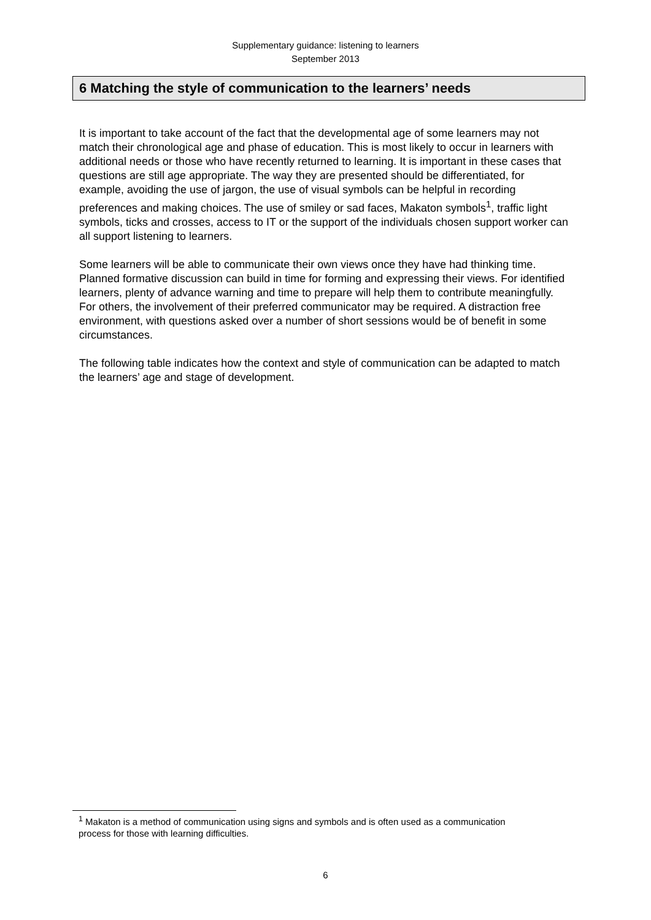Supplementary guidance: listening to learners
September 2013
6 Matching the style of communication to the learners’ needs
It is important to take account of the fact that the developmental age of some learners may not match their chronological age and phase of education. This is most likely to occur in learners with additional needs or those who have recently returned to learning. It is important in these cases that questions are still age appropriate. The way they are presented should be differentiated, for example, avoiding the use of jargon, the use of visual symbols can be helpful in recording preferences and making choices. The use of smiley or sad faces, Makaton symbols<sup>1</sup>, traffic light symbols, ticks and crosses, access to IT or the support of the individuals chosen support worker can all support listening to learners.
Some learners will be able to communicate their own views once they have had thinking time. Planned formative discussion can build in time for forming and expressing their views. For identified learners, plenty of advance warning and time to prepare will help them to contribute meaningfully. For others, the involvement of their preferred communicator may be required. A distraction free environment, with questions asked over a number of short sessions would be of benefit in some circumstances.
The following table indicates how the context and style of communication can be adapted to match the learners’ age and stage of development.
<sup>1</sup> Makaton is a method of communication using signs and symbols and is often used as a communication process for those with learning difficulties.
6